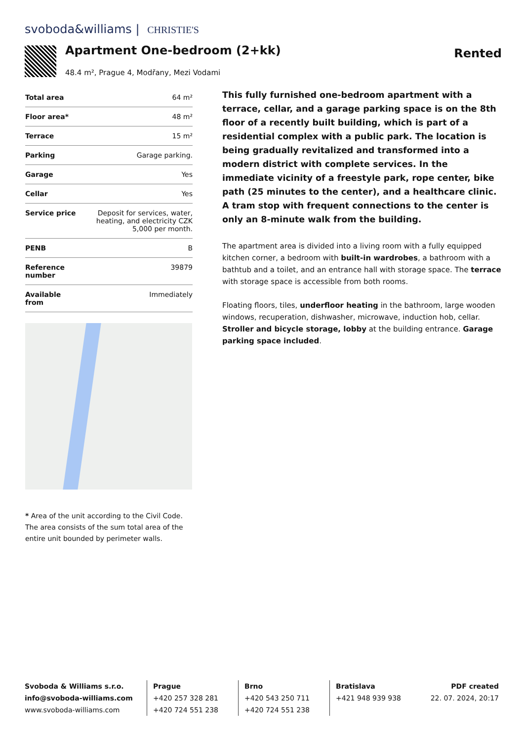svoboda&williams | CHRISTIE'S
Apartment One-bedroom (2+kk)
48.4 m², Prague 4, Modřany, Mezi Vodami
Rented
| Total area | 64 m² |
| Floor area* | 48 m² |
| Terrace | 15 m² |
| Parking | Garage parking. |
| Garage | Yes |
| Cellar | Yes |
| Service price | Deposit for services, water, heating, and electricity CZK 5,000 per month. |
| PENB | B |
| Reference number | 39879 |
| Available from | Immediately |
* Area of the unit according to the Civil Code. The area consists of the sum total area of the entire unit bounded by perimeter walls.
This fully furnished one-bedroom apartment with a terrace, cellar, and a garage parking space is on the 8th floor of a recently built building, which is part of a residential complex with a public park. The location is being gradually revitalized and transformed into a modern district with complete services. In the immediate vicinity of a freestyle park, rope center, bike path (25 minutes to the center), and a healthcare clinic. A tram stop with frequent connections to the center is only an 8-minute walk from the building.
The apartment area is divided into a living room with a fully equipped kitchen corner, a bedroom with built-in wardrobes, a bathroom with a bathtub and a toilet, and an entrance hall with storage space. The terrace with storage space is accessible from both rooms.
Floating floors, tiles, underfloor heating in the bathroom, large wooden windows, recuperation, dishwasher, microwave, induction hob, cellar. Stroller and bicycle storage, lobby at the building entrance. Garage parking space included.
Svoboda & Williams s.r.o.
info@svoboda-williams.com
www.svoboda-williams.com
Prague
+420 257 328 281
+420 724 551 238
Brno
+420 543 250 711
+420 724 551 238
Bratislava
+421 948 939 938
PDF created
22. 07. 2024, 20:17